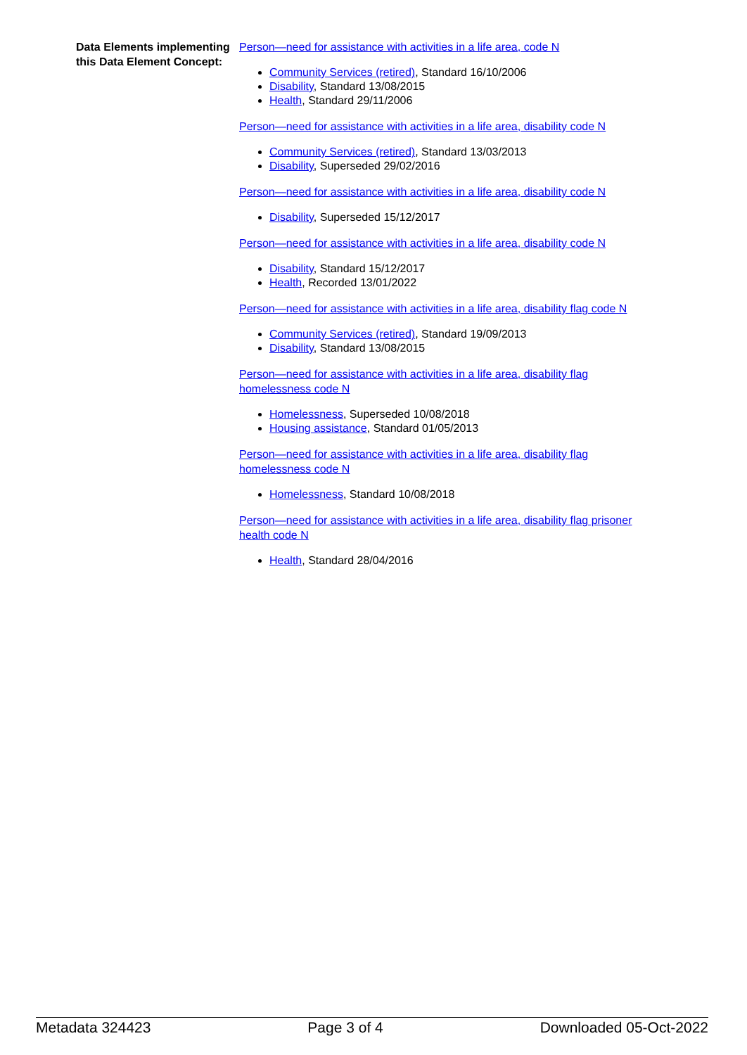Data Elements implementing this Data Element Concept:
Person—need for assistance with activities in a life area, code N
Community Services (retired), Standard 16/10/2006
Disability, Standard 13/08/2015
Health, Standard 29/11/2006
Person—need for assistance with activities in a life area, disability code N
Community Services (retired), Standard 13/03/2013
Disability, Superseded 29/02/2016
Person—need for assistance with activities in a life area, disability code N
Disability, Superseded 15/12/2017
Person—need for assistance with activities in a life area, disability code N
Disability, Standard 15/12/2017
Health, Recorded 13/01/2022
Person—need for assistance with activities in a life area, disability flag code N
Community Services (retired), Standard 19/09/2013
Disability, Standard 13/08/2015
Person—need for assistance with activities in a life area, disability flag homelessness code N
Homelessness, Superseded 10/08/2018
Housing assistance, Standard 01/05/2013
Person—need for assistance with activities in a life area, disability flag homelessness code N
Homelessness, Standard 10/08/2018
Person—need for assistance with activities in a life area, disability flag prisoner health code N
Health, Standard 28/04/2016
Metadata 324423 Page 3 of 4 Downloaded 05-Oct-2022